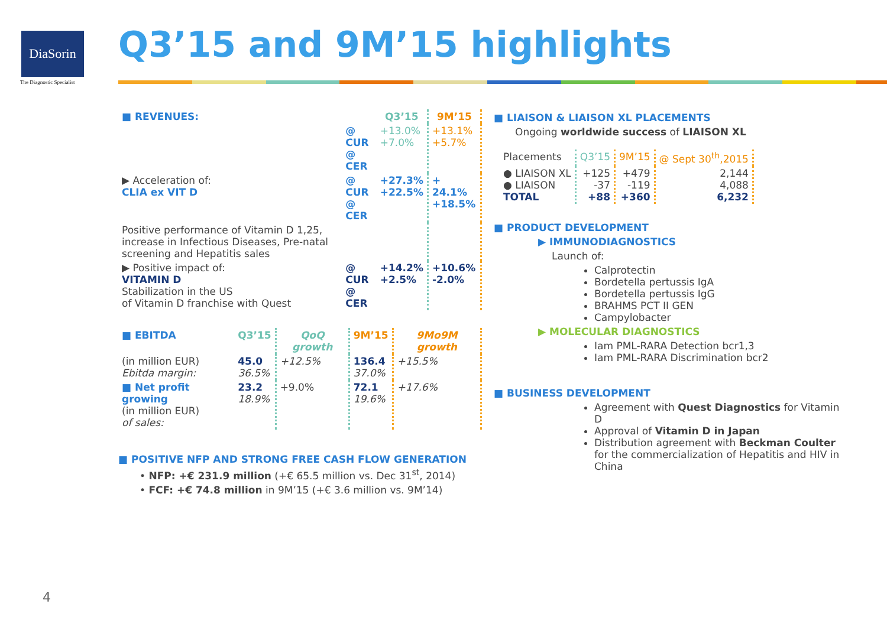DiaSorin
The Diagnostic Specialist
Q3’15 and 9M’15 highlights
| ■ REVENUES: | | Q3’15 | 9M’15 |
| | @ CUR @ CER | +13.0% +7.0% | +13.1% +5.7% |
| ▶ Acceleration of: CLIA ex VIT D | @ CUR @ CER | +27.3% +22.5% | + 24.1% +18.5% |
| Positive performance of Vitamin D 1,25, increase in Infectious Diseases, Pre-natal screening and Hepatitis sales | | | |
| ▶ Positive impact of: VITAMIN D Stabilization in the US of Vitamin D franchise with Quest | @ CUR @ CER | +14.2% +2.5% | +10.6% -2.0% |
| ■ EBITDA | Q3’15 | QoQ growth | 9M’15 | 9Mo9M growth |
| (in million EUR) Ebitda margin: | 45.0 36.5% | +12.5% | 136.4 37.0% | +15.5% |
| ■ Net profit growing (in million EUR) of sales: | 23.2 18.9% | +9.0% | 72.1 19.6% | +17.6% |
■ POSITIVE NFP AND STRONG FREE CASH FLOW GENERATION
• NFP: +€ 231.9 million (+€ 65.5 million vs. Dec 31<sup>st</sup>, 2014)
• FCF: +€ 74.8 million in 9M’15 (+€ 3.6 million vs. 9M’14)
■ LIAISON & LIAISON XL PLACEMENTS
Ongoing worldwide success of LIAISON XL
| Placements | Q3’15 | 9M’15 | @ Sept 30<sup>th</sup>,2015 |
| ● LIAISON XL ● LIAISON TOTAL | +125 -37 +88 | +479 -119 +360 | 2,144 4,088 6,232 |
■ PRODUCT DEVELOPMENT
▶ IMMUNODIAGNOSTICS
Launch of:
Calprotectin
Bordetella pertussis IgA
Bordetella pertussis IgG
BRAHMS PCT II GEN
Campylobacter
▶ MOLECULAR DIAGNOSTICS
Iam PML-RARA Detection bcr1,3
Iam PML-RARA Discrimination bcr2
■ BUSINESS DEVELOPMENT
Agreement with Quest Diagnostics for Vitamin D
Approval of Vitamin D in Japan
Distribution agreement with Beckman Coulter for the commercialization of Hepatitis and HIV in China
4